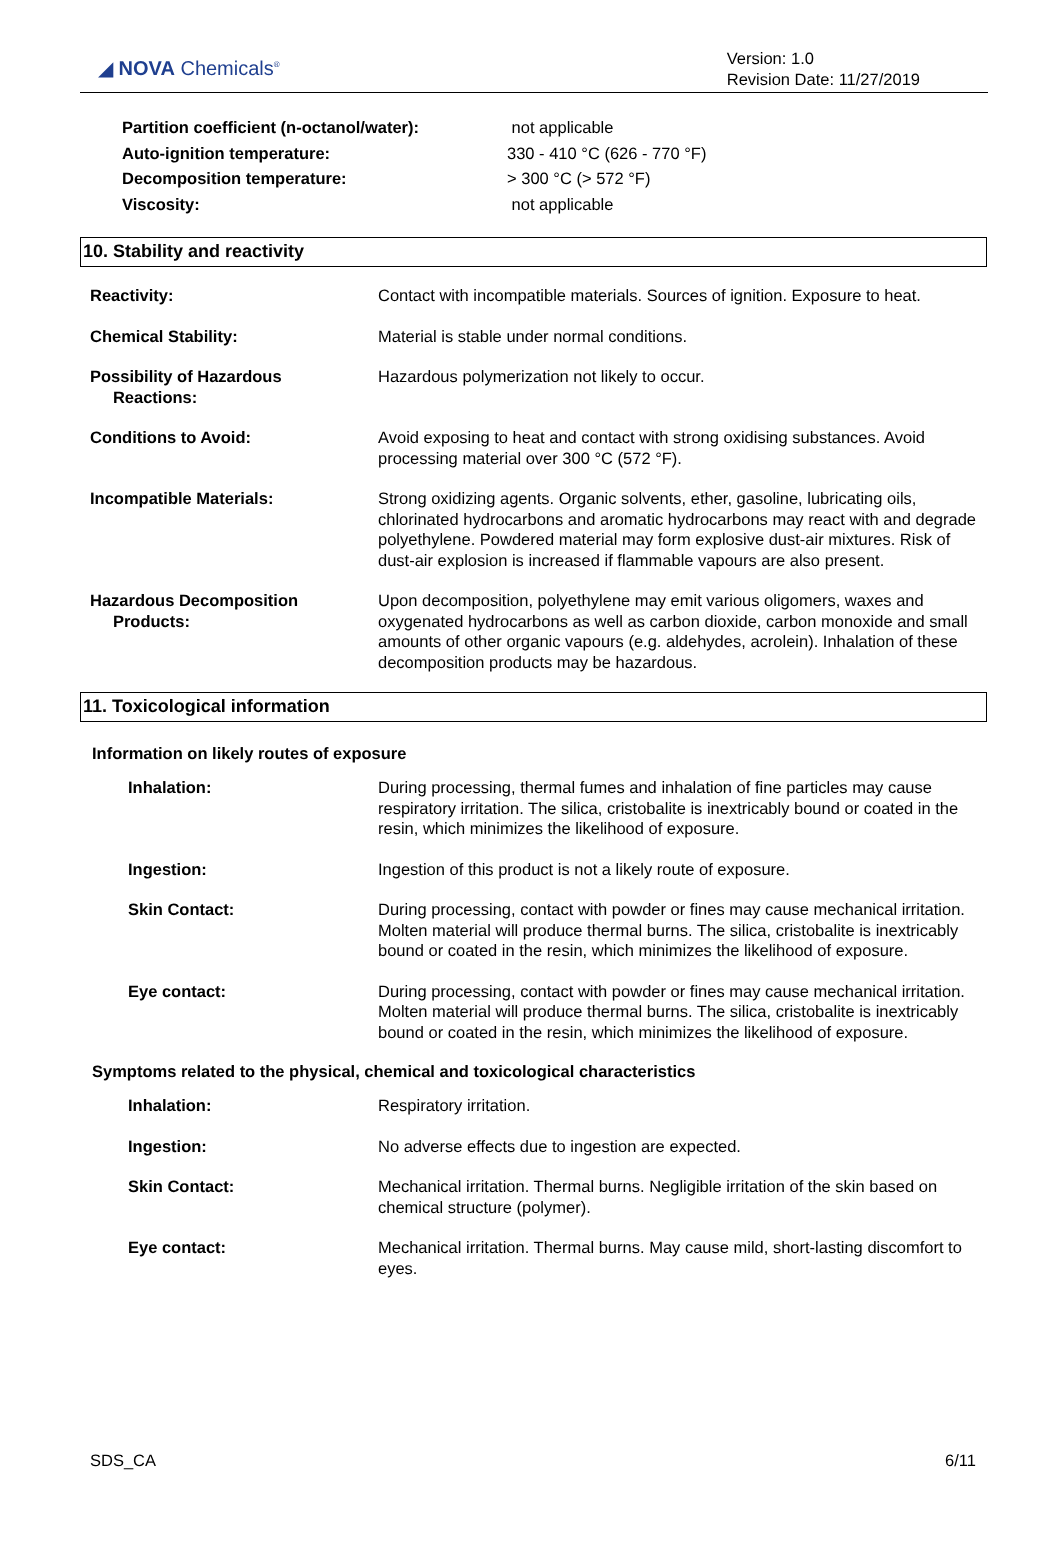◢ NOVA Chemicals<sup>®</sup>
Version: 1.0
Revision Date: 11/27/2019
| Partition coefficient (n-octanol/water): | not applicable |
| Auto-ignition temperature: | 330 - 410 °C (626 - 770 °F) |
| Decomposition temperature: | > 300 °C (> 572 °F) |
| Viscosity: | not applicable |
10. Stability and reactivity
| Reactivity: | Contact with incompatible materials. Sources of ignition. Exposure to heat. |
| Chemical Stability: | Material is stable under normal conditions. |
| Possibility of Hazardous Reactions: | Hazardous polymerization not likely to occur. |
| Conditions to Avoid: | Avoid exposing to heat and contact with strong oxidising substances. Avoid processing material over 300 °C (572 °F). |
| Incompatible Materials: | Strong oxidizing agents. Organic solvents, ether, gasoline, lubricating oils, chlorinated hydrocarbons and aromatic hydrocarbons may react with and degrade polyethylene. Powdered material may form explosive dust-air mixtures. Risk of dust-air explosion is increased if flammable vapours are also present. |
| Hazardous Decomposition Products: | Upon decomposition, polyethylene may emit various oligomers, waxes and oxygenated hydrocarbons as well as carbon dioxide, carbon monoxide and small amounts of other organic vapours (e.g. aldehydes, acrolein). Inhalation of these decomposition products may be hazardous. |
11. Toxicological information
Information on likely routes of exposure
| Inhalation: | During processing, thermal fumes and inhalation of fine particles may cause respiratory irritation. The silica, cristobalite is inextricably bound or coated in the resin, which minimizes the likelihood of exposure. |
| Ingestion: | Ingestion of this product is not a likely route of exposure. |
| Skin Contact: | During processing, contact with powder or fines may cause mechanical irritation. Molten material will produce thermal burns. The silica, cristobalite is inextricably bound or coated in the resin, which minimizes the likelihood of exposure. |
| Eye contact: | During processing, contact with powder or fines may cause mechanical irritation. Molten material will produce thermal burns. The silica, cristobalite is inextricably bound or coated in the resin, which minimizes the likelihood of exposure. |
Symptoms related to the physical, chemical and toxicological characteristics
| Inhalation: | Respiratory irritation. |
| Ingestion: | No adverse effects due to ingestion are expected. |
| Skin Contact: | Mechanical irritation. Thermal burns. Negligible irritation of the skin based on chemical structure (polymer). |
| Eye contact: | Mechanical irritation. Thermal burns. May cause mild, short-lasting discomfort to eyes. |
SDS_CA 6/11